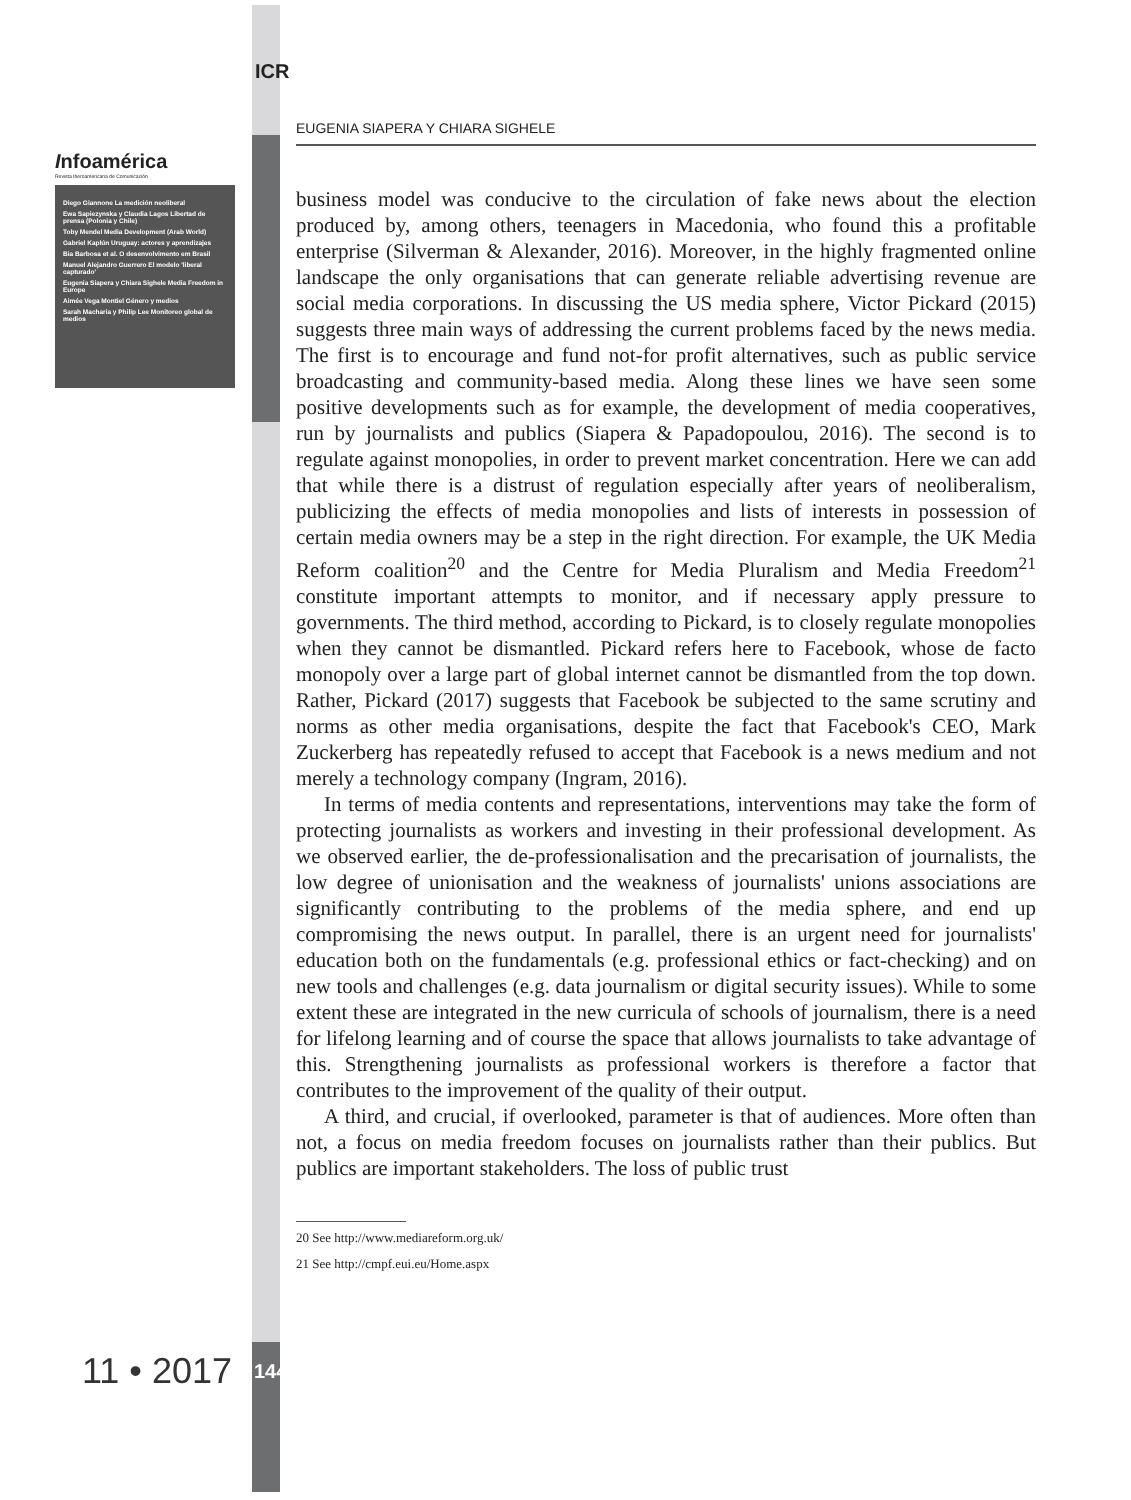ICR
Infoamérica
Revista Iberoamericana de Comunicación
Diego Giannone La medición neoliberal
Ewa Sapiezynska y Claudia Lagos Libertad de prensa (Polonia y Chile)
Toby Mendel Media Development (Arab World)
Gabriel Kaplún Uruguay: actores y aprendizajes
Bia Barbosa et al. O desenvolvimento em Brasil
Manuel Alejandro Guerrero El modelo 'liberal capturado'
Eugenia Siapera y Chiara Sighele Media Freedom in Europe
Aimée Vega Montiel Género y medios
Sarah Macharia y Philip Lee Monitoreo global de medios
EUGENIA SIAPERA Y CHIARA SIGHELE
business model was conducive to the circulation of fake news about the election produced by, among others, teenagers in Macedonia, who found this a profitable enterprise (Silverman & Alexander, 2016). Moreover, in the highly fragmented online landscape the only organisations that can generate reliable advertising revenue are social media corporations. In discussing the US media sphere, Victor Pickard (2015) suggests three main ways of addressing the current problems faced by the news media. The first is to encourage and fund not-for profit alternatives, such as public service broadcasting and community-based media. Along these lines we have seen some positive developments such as for example, the development of media cooperatives, run by journalists and publics (Siapera & Papadopoulou, 2016). The second is to regulate against monopolies, in order to prevent market concentration. Here we can add that while there is a distrust of regulation especially after years of neoliberalism, publicizing the effects of media monopolies and lists of interests in possession of certain media owners may be a step in the right direction. For example, the UK Media Reform coalition<sup>20</sup> and the Centre for Media Pluralism and Media Freedom<sup>21</sup> constitute important attempts to monitor, and if necessary apply pressure to governments. The third method, according to Pickard, is to closely regulate monopolies when they cannot be dismantled. Pickard refers here to Facebook, whose de facto monopoly over a large part of global internet cannot be dismantled from the top down. Rather, Pickard (2017) suggests that Facebook be subjected to the same scrutiny and norms as other media organisations, despite the fact that Facebook's CEO, Mark Zuckerberg has repeatedly refused to accept that Facebook is a news medium and not merely a technology company (Ingram, 2016).
In terms of media contents and representations, interventions may take the form of protecting journalists as workers and investing in their professional development. As we observed earlier, the de-professionalisation and the precarisation of journalists, the low degree of unionisation and the weakness of journalists' unions associations are significantly contributing to the problems of the media sphere, and end up compromising the news output. In parallel, there is an urgent need for journalists' education both on the fundamentals (e.g. professional ethics or fact-checking) and on new tools and challenges (e.g. data journalism or digital security issues). While to some extent these are integrated in the new curricula of schools of journalism, there is a need for lifelong learning and of course the space that allows journalists to take advantage of this. Strengthening journalists as professional workers is therefore a factor that contributes to the improvement of the quality of their output.
A third, and crucial, if overlooked, parameter is that of audiences. More often than not, a focus on media freedom focuses on journalists rather than their publics. But publics are important stakeholders. The loss of public trust
20 See http://www.mediareform.org.uk/
21 See http://cmpf.eui.eu/Home.aspx
11 • 2017 144